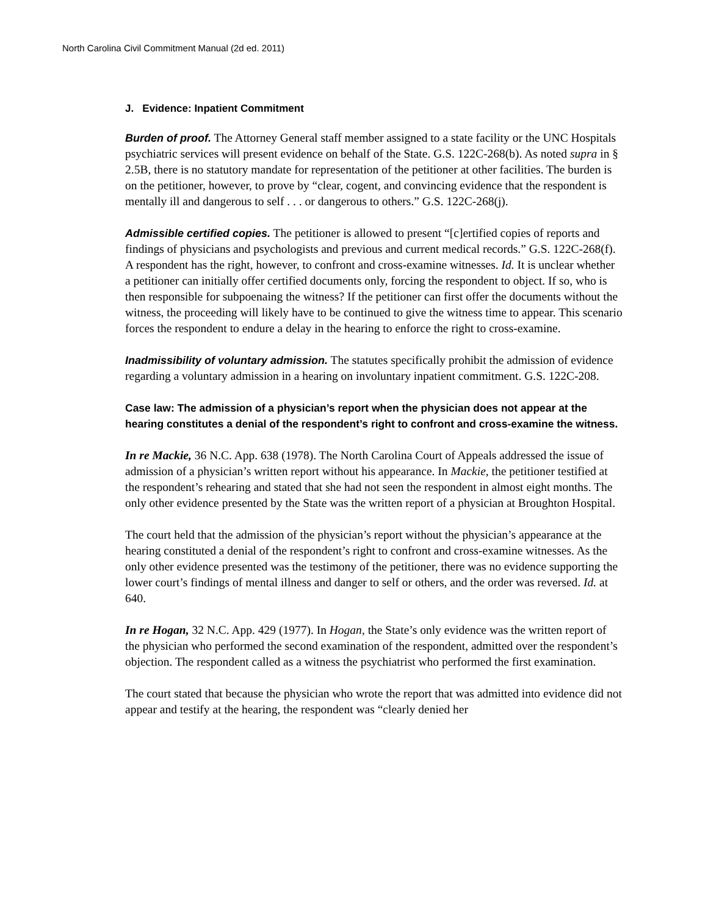North Carolina Civil Commitment Manual (2d ed. 2011)
J. Evidence: Inpatient Commitment
Burden of proof. The Attorney General staff member assigned to a state facility or the UNC Hospitals psychiatric services will present evidence on behalf of the State. G.S. 122C-268(b). As noted supra in § 2.5B, there is no statutory mandate for representation of the petitioner at other facilities. The burden is on the petitioner, however, to prove by “clear, cogent, and convincing evidence that the respondent is mentally ill and dangerous to self . . . or dangerous to others.” G.S. 122C-268(j).
Admissible certified copies. The petitioner is allowed to present “[c]ertified copies of reports and findings of physicians and psychologists and previous and current medical records.” G.S. 122C-268(f). A respondent has the right, however, to confront and cross-examine witnesses. Id. It is unclear whether a petitioner can initially offer certified documents only, forcing the respondent to object. If so, who is then responsible for subpoenaing the witness? If the petitioner can first offer the documents without the witness, the proceeding will likely have to be continued to give the witness time to appear. This scenario forces the respondent to endure a delay in the hearing to enforce the right to cross-examine.
Inadmissibility of voluntary admission. The statutes specifically prohibit the admission of evidence regarding a voluntary admission in a hearing on involuntary inpatient commitment. G.S. 122C-208.
Case law: The admission of a physician’s report when the physician does not appear at the hearing constitutes a denial of the respondent’s right to confront and cross-examine the witness.
In re Mackie, 36 N.C. App. 638 (1978). The North Carolina Court of Appeals addressed the issue of admission of a physician’s written report without his appearance. In Mackie, the petitioner testified at the respondent’s rehearing and stated that she had not seen the respondent in almost eight months. The only other evidence presented by the State was the written report of a physician at Broughton Hospital.
The court held that the admission of the physician’s report without the physician’s appearance at the hearing constituted a denial of the respondent’s right to confront and cross-examine witnesses. As the only other evidence presented was the testimony of the petitioner, there was no evidence supporting the lower court’s findings of mental illness and danger to self or others, and the order was reversed. Id. at 640.
In re Hogan, 32 N.C. App. 429 (1977). In Hogan, the State’s only evidence was the written report of the physician who performed the second examination of the respondent, admitted over the respondent’s objection. The respondent called as a witness the psychiatrist who performed the first examination.
The court stated that because the physician who wrote the report that was admitted into evidence did not appear and testify at the hearing, the respondent was “clearly denied her